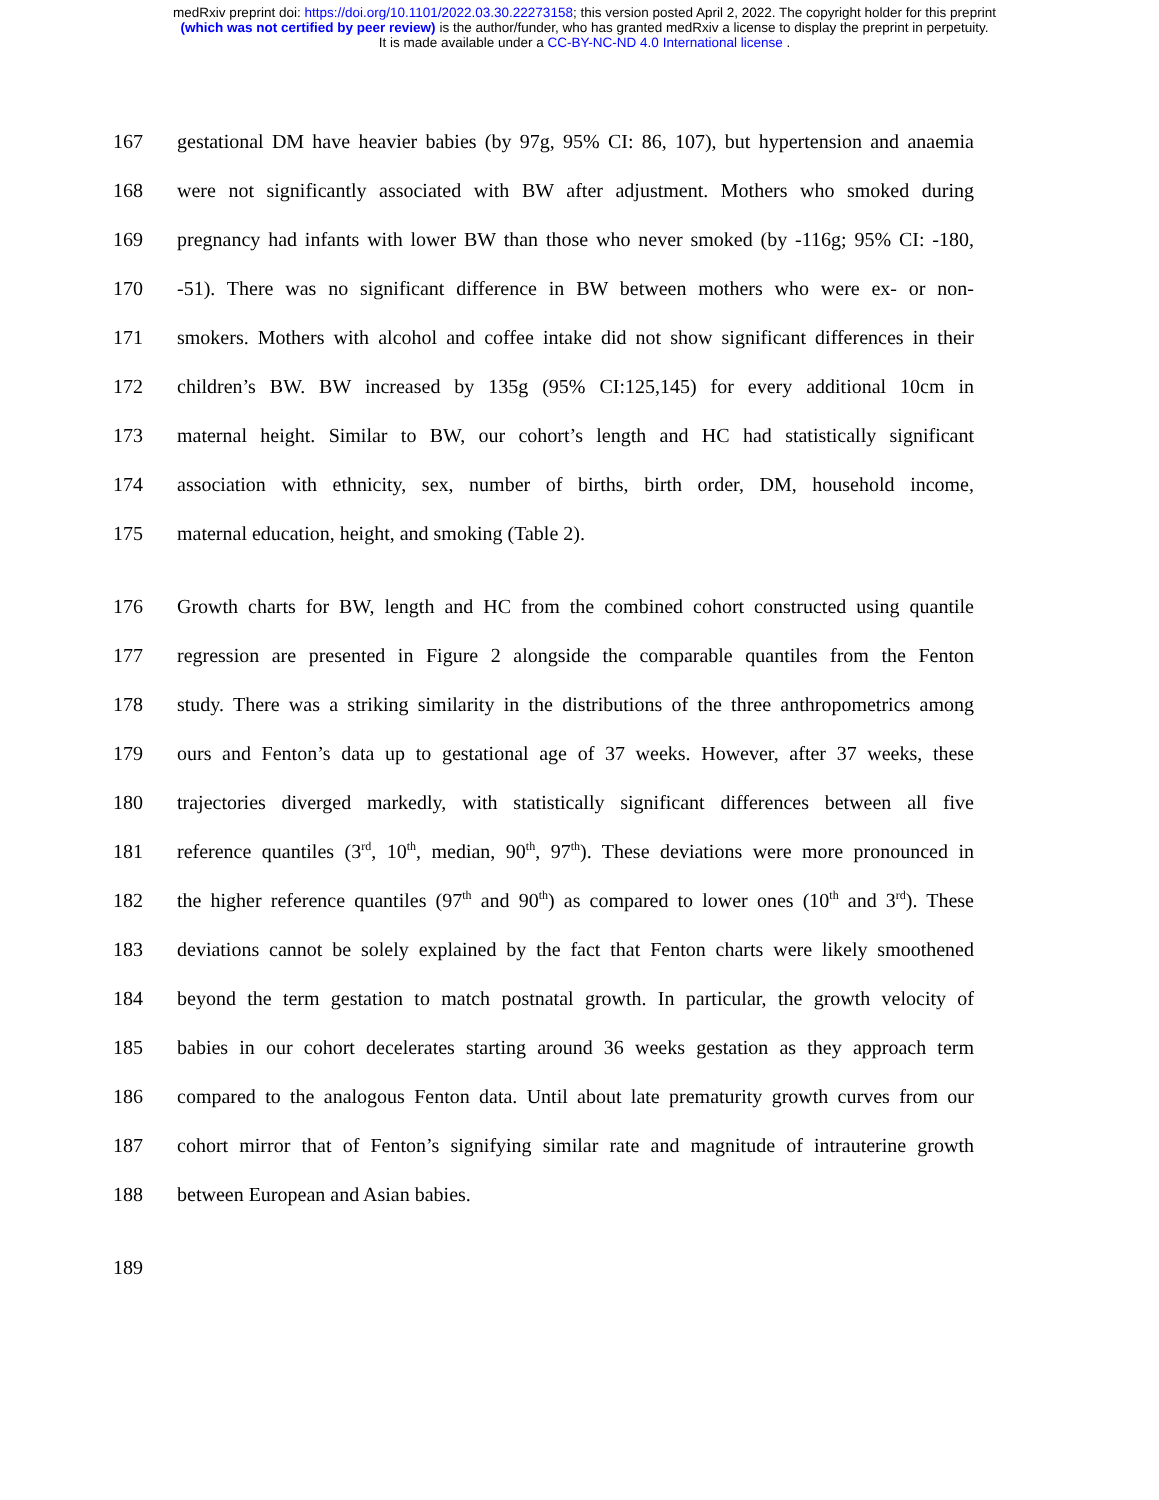medRxiv preprint doi: https://doi.org/10.1101/2022.03.30.22273158; this version posted April 2, 2022. The copyright holder for this preprint
(which was not certified by peer review) is the author/funder, who has granted medRxiv a license to display the preprint in perpetuity.
It is made available under a CC-BY-NC-ND 4.0 International license .
167 gestational DM have heavier babies (by 97g, 95% CI: 86, 107), but hypertension and anaemia
168 were not significantly associated with BW after adjustment. Mothers who smoked during
169 pregnancy had infants with lower BW than those who never smoked (by -116g; 95% CI: -180,
170 -51). There was no significant difference in BW between mothers who were ex- or non-
171 smokers. Mothers with alcohol and coffee intake did not show significant differences in their
172 children’s BW. BW increased by 135g (95% CI:125,145) for every additional 10cm in
173 maternal height. Similar to BW, our cohort’s length and HC had statistically significant
174 association with ethnicity, sex, number of births, birth order, DM, household income,
175 maternal education, height, and smoking (Table 2).
176 Growth charts for BW, length and HC from the combined cohort constructed using quantile
177 regression are presented in Figure 2 alongside the comparable quantiles from the Fenton
178 study. There was a striking similarity in the distributions of the three anthropometrics among
179 ours and Fenton’s data up to gestational age of 37 weeks. However, after 37 weeks, these
180 trajectories diverged markedly, with statistically significant differences between all five
181 reference quantiles (3<sup>rd</sup>, 10<sup>th</sup>, median, 90<sup>th</sup>, 97<sup>th</sup>). These deviations were more pronounced in
182 the higher reference quantiles (97<sup>th</sup> and 90<sup>th</sup>) as compared to lower ones (10<sup>th</sup> and 3<sup>rd</sup>). These
183 deviations cannot be solely explained by the fact that Fenton charts were likely smoothened
184 beyond the term gestation to match postnatal growth. In particular, the growth velocity of
185 babies in our cohort decelerates starting around 36 weeks gestation as they approach term
186 compared to the analogous Fenton data. Until about late prematurity growth curves from our
187 cohort mirror that of Fenton’s signifying similar rate and magnitude of intrauterine growth
188 between European and Asian babies.
189